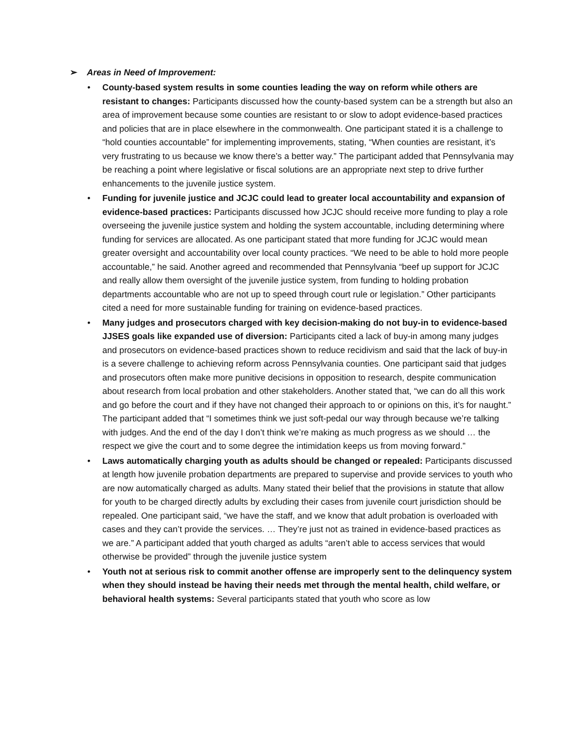➢ Areas in Need of Improvement:
• County-based system results in some counties leading the way on reform while others are resistant to changes: Participants discussed how the county-based system can be a strength but also an area of improvement because some counties are resistant to or slow to adopt evidence-based practices and policies that are in place elsewhere in the commonwealth. One participant stated it is a challenge to “hold counties accountable” for implementing improvements, stating, “When counties are resistant, it’s very frustrating to us because we know there’s a better way.” The participant added that Pennsylvania may be reaching a point where legislative or fiscal solutions are an appropriate next step to drive further enhancements to the juvenile justice system.
• Funding for juvenile justice and JCJC could lead to greater local accountability and expansion of evidence-based practices: Participants discussed how JCJC should receive more funding to play a role overseeing the juvenile justice system and holding the system accountable, including determining where funding for services are allocated. As one participant stated that more funding for JCJC would mean greater oversight and accountability over local county practices. “We need to be able to hold more people accountable,” he said. Another agreed and recommended that Pennsylvania “beef up support for JCJC and really allow them oversight of the juvenile justice system, from funding to holding probation departments accountable who are not up to speed through court rule or legislation.” Other participants cited a need for more sustainable funding for training on evidence-based practices.
• Many judges and prosecutors charged with key decision-making do not buy-in to evidence-based JJSES goals like expanded use of diversion: Participants cited a lack of buy-in among many judges and prosecutors on evidence-based practices shown to reduce recidivism and said that the lack of buy-in is a severe challenge to achieving reform across Pennsylvania counties. One participant said that judges and prosecutors often make more punitive decisions in opposition to research, despite communication about research from local probation and other stakeholders. Another stated that, “we can do all this work and go before the court and if they have not changed their approach to or opinions on this, it’s for naught.” The participant added that “I sometimes think we just soft-pedal our way through because we’re talking with judges. And the end of the day I don’t think we’re making as much progress as we should … the respect we give the court and to some degree the intimidation keeps us from moving forward.”
• Laws automatically charging youth as adults should be changed or repealed: Participants discussed at length how juvenile probation departments are prepared to supervise and provide services to youth who are now automatically charged as adults. Many stated their belief that the provisions in statute that allow for youth to be charged directly adults by excluding their cases from juvenile court jurisdiction should be repealed. One participant said, “we have the staff, and we know that adult probation is overloaded with cases and they can’t provide the services. … They’re just not as trained in evidence-based practices as we are.” A participant added that youth charged as adults “aren’t able to access services that would otherwise be provided” through the juvenile justice system
• Youth not at serious risk to commit another offense are improperly sent to the delinquency system when they should instead be having their needs met through the mental health, child welfare, or behavioral health systems: Several participants stated that youth who score as low